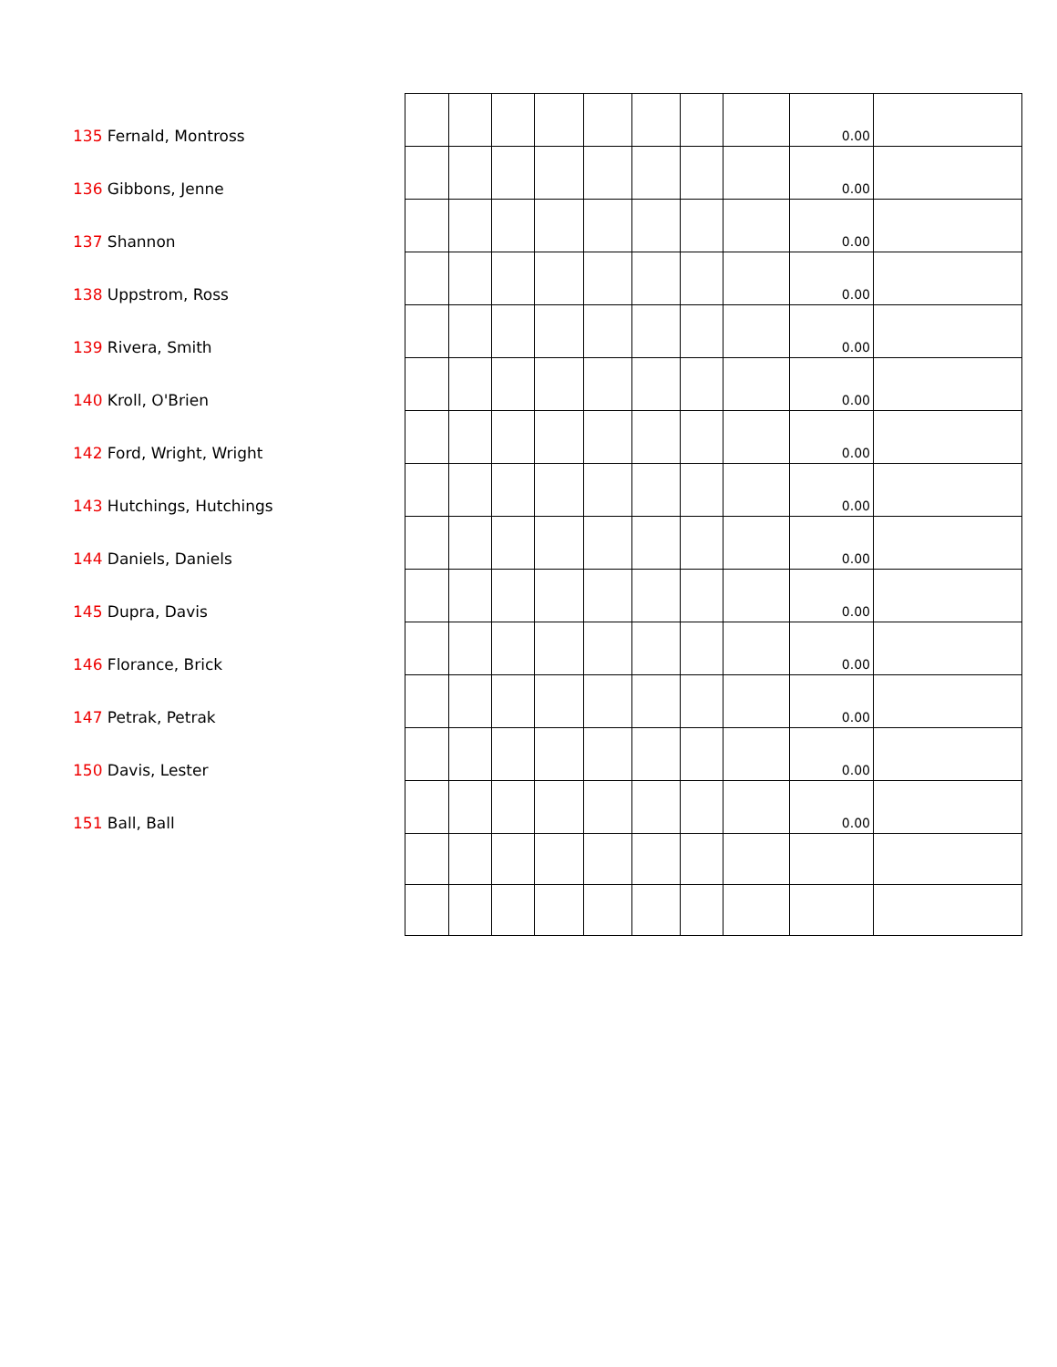| 135 Fernald, Montross | | | | | | | | | 0.00 | |
| 136 Gibbons, Jenne | | | | | | | | | 0.00 | |
| 137 Shannon | | | | | | | | | 0.00 | |
| 138 Uppstrom, Ross | | | | | | | | | 0.00 | |
| 139 Rivera, Smith | | | | | | | | | 0.00 | |
| 140 Kroll, O'Brien | | | | | | | | | 0.00 | |
| 142 Ford, Wright, Wright | | | | | | | | | 0.00 | |
| 143 Hutchings, Hutchings | | | | | | | | | 0.00 | |
| 144 Daniels, Daniels | | | | | | | | | 0.00 | |
| 145 Dupra, Davis | | | | | | | | | 0.00 | |
| 146 Florance, Brick | | | | | | | | | 0.00 | |
| 147 Petrak, Petrak | | | | | | | | | 0.00 | |
| 150 Davis, Lester | | | | | | | | | 0.00 | |
| 151 Ball, Ball | | | | | | | | | 0.00 | |